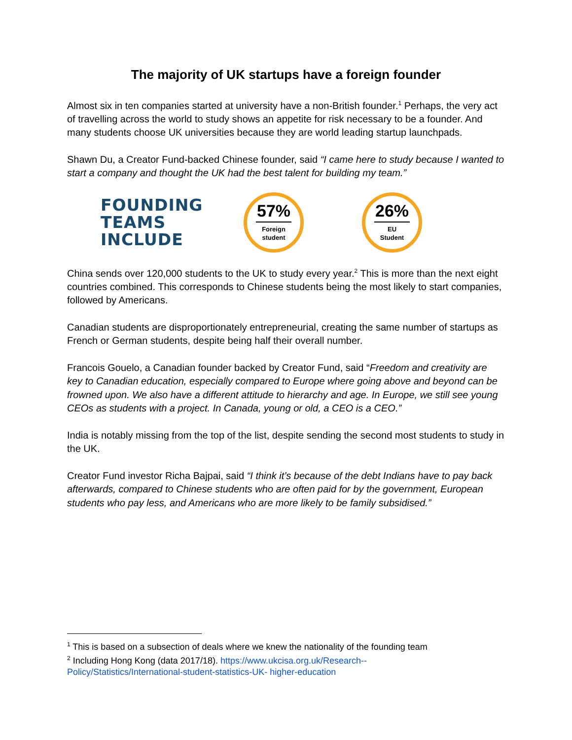The majority of UK startups have a foreign founder
Almost six in ten companies started at university have a non-British founder.<sup>1</sup> Perhaps, the very act of travelling across the world to study shows an appetite for risk necessary to be a founder. And many students choose UK universities because they are world leading startup launchpads.
Shawn Du, a Creator Fund-backed Chinese founder, said “I came here to study because I wanted to start a company and thought the UK had the best talent for building my team.”
FOUNDING TEAMS INCLUDE
57%
Foreign
student
26%
EU
Student
China sends over 120,000 students to the UK to study every year.<sup>2</sup> This is more than the next eight countries combined. This corresponds to Chinese students being the most likely to start companies, followed by Americans.
Canadian students are disproportionately entrepreneurial, creating the same number of startups as French or German students, despite being half their overall number.
Francois Gouelo, a Canadian founder backed by Creator Fund, said “Freedom and creativity are key to Canadian education, especially compared to Europe where going above and beyond can be frowned upon. We also have a different attitude to hierarchy and age. In Europe, we still see young CEOs as students with a project. In Canada, young or old, a CEO is a CEO.”
India is notably missing from the top of the list, despite sending the second most students to study in the UK.
Creator Fund investor Richa Bajpai, said “I think it’s because of the debt Indians have to pay back afterwards, compared to Chinese students who are often paid for by the government, European students who pay less, and Americans who are more likely to be family subsidised.”
<sup>1</sup> This is based on a subsection of deals where we knew the nationality of the founding team
<sup>2</sup> Including Hong Kong (data 2017/18). https://www.ukcisa.org.uk/Research--
Policy/Statistics/International-student-statistics-UK- higher-education